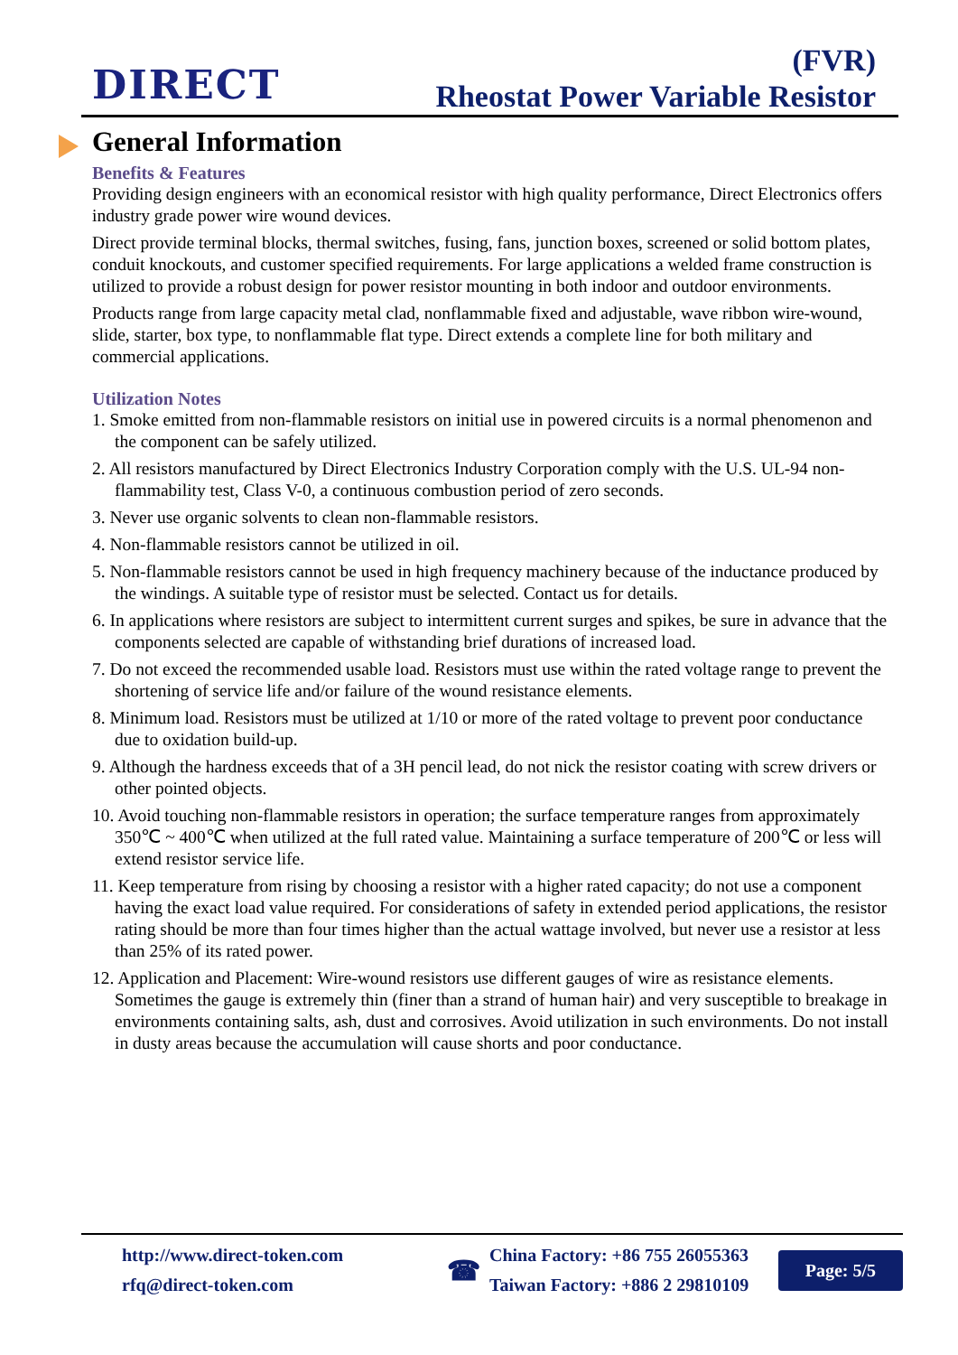DIRECT
(FVR)
Rheostat Power Variable Resistor
General Information
Benefits & Features
Providing design engineers with an economical resistor with high quality performance, Direct Electronics offers industry grade power wire wound devices.
Direct provide terminal blocks, thermal switches, fusing, fans, junction boxes, screened or solid bottom plates, conduit knockouts, and customer specified requirements. For large applications a welded frame construction is utilized to provide a robust design for power resistor mounting in both indoor and outdoor environments.
Products range from large capacity metal clad, nonflammable fixed and adjustable, wave ribbon wire-wound, slide, starter, box type, to nonflammable flat type. Direct extends a complete line for both military and commercial applications.
Utilization Notes
1. Smoke emitted from non-flammable resistors on initial use in powered circuits is a normal phenomenon and the component can be safely utilized.
2. All resistors manufactured by Direct Electronics Industry Corporation comply with the U.S. UL-94 non- flammability test, Class V-0, a continuous combustion period of zero seconds.
3. Never use organic solvents to clean non-flammable resistors.
4. Non-flammable resistors cannot be utilized in oil.
5. Non-flammable resistors cannot be used in high frequency machinery because of the inductance produced by the windings. A suitable type of resistor must be selected. Contact us for details.
6. In applications where resistors are subject to intermittent current surges and spikes, be sure in advance that the components selected are capable of withstanding brief durations of increased load.
7. Do not exceed the recommended usable load. Resistors must use within the rated voltage range to prevent the shortening of service life and/or failure of the wound resistance elements.
8. Minimum load. Resistors must be utilized at 1/10 or more of the rated voltage to prevent poor conductance due to oxidation build-up.
9. Although the hardness exceeds that of a 3H pencil lead, do not nick the resistor coating with screw drivers or other pointed objects.
10. Avoid touching non-flammable resistors in operation; the surface temperature ranges from approximately 350℃ ~ 400℃ when utilized at the full rated value. Maintaining a surface temperature of 200℃ or less will extend resistor service life.
11. Keep temperature from rising by choosing a resistor with a higher rated capacity; do not use a component having the exact load value required. For considerations of safety in extended period applications, the resistor rating should be more than four times higher than the actual wattage involved, but never use a resistor at less than 25% of its rated power.
12. Application and Placement: Wire-wound resistors use different gauges of wire as resistance elements. Sometimes the gauge is extremely thin (finer than a strand of human hair) and very susceptible to breakage in environments containing salts, ash, dust and corrosives. Avoid utilization in such environments. Do not install in dusty areas because the accumulation will cause shorts and poor conductance.
http://www.direct-token.com
rfq@direct-token.com
☎
China Factory: +86 755 26055363
Taiwan Factory: +886 2 29810109
Page: 5/5